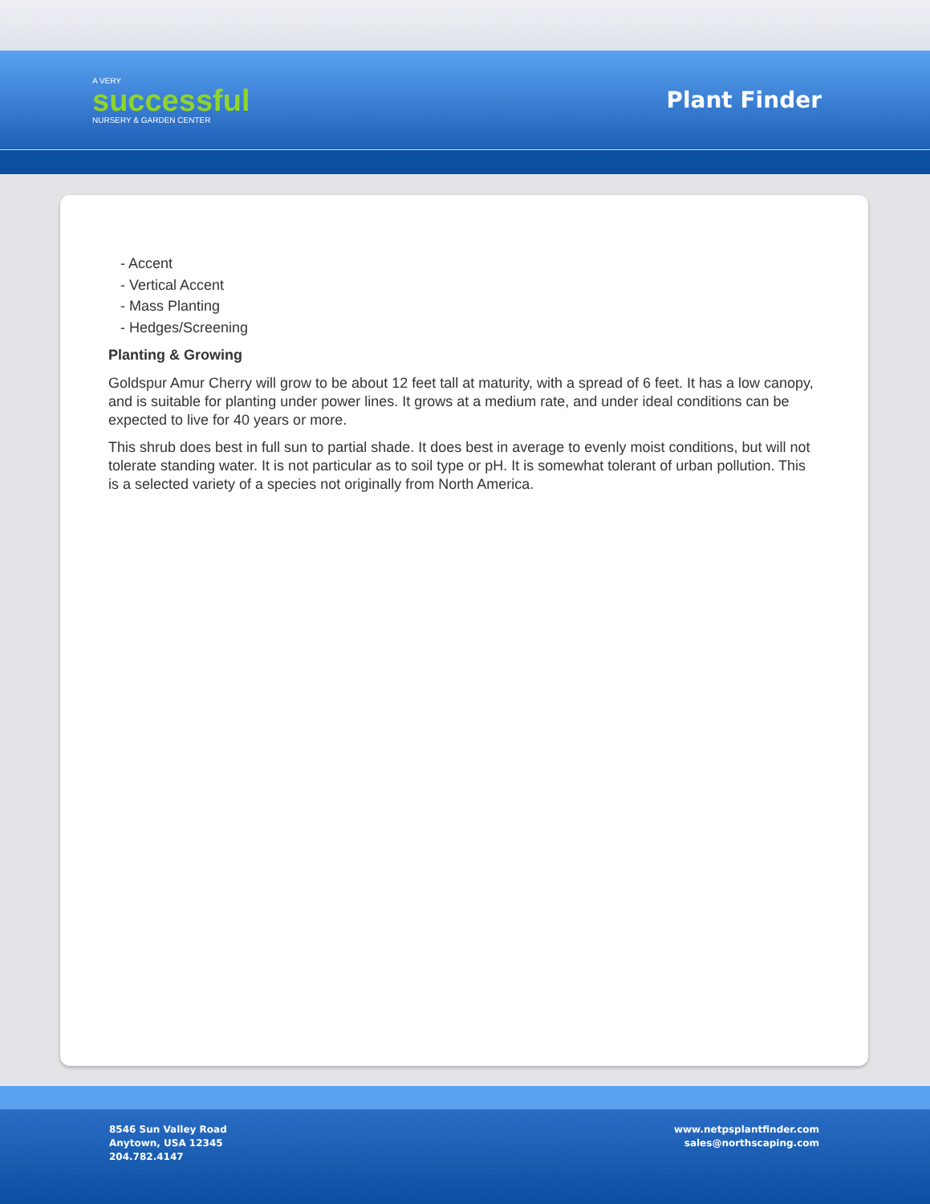A VERY
successful
NURSERY & GARDEN CENTER
Plant Finder
- Accent
- Vertical Accent
- Mass Planting
- Hedges/Screening
Planting & Growing
Goldspur Amur Cherry will grow to be about 12 feet tall at maturity, with a spread of 6 feet. It has a low canopy, and is suitable for planting under power lines. It grows at a medium rate, and under ideal conditions can be expected to live for 40 years or more.
This shrub does best in full sun to partial shade. It does best in average to evenly moist conditions, but will not tolerate standing water. It is not particular as to soil type or pH. It is somewhat tolerant of urban pollution. This is a selected variety of a species not originally from North America.
8546 Sun Valley Road
Anytown, USA 12345
204.782.4147
www.netpsplantfinder.com
sales@northscaping.com